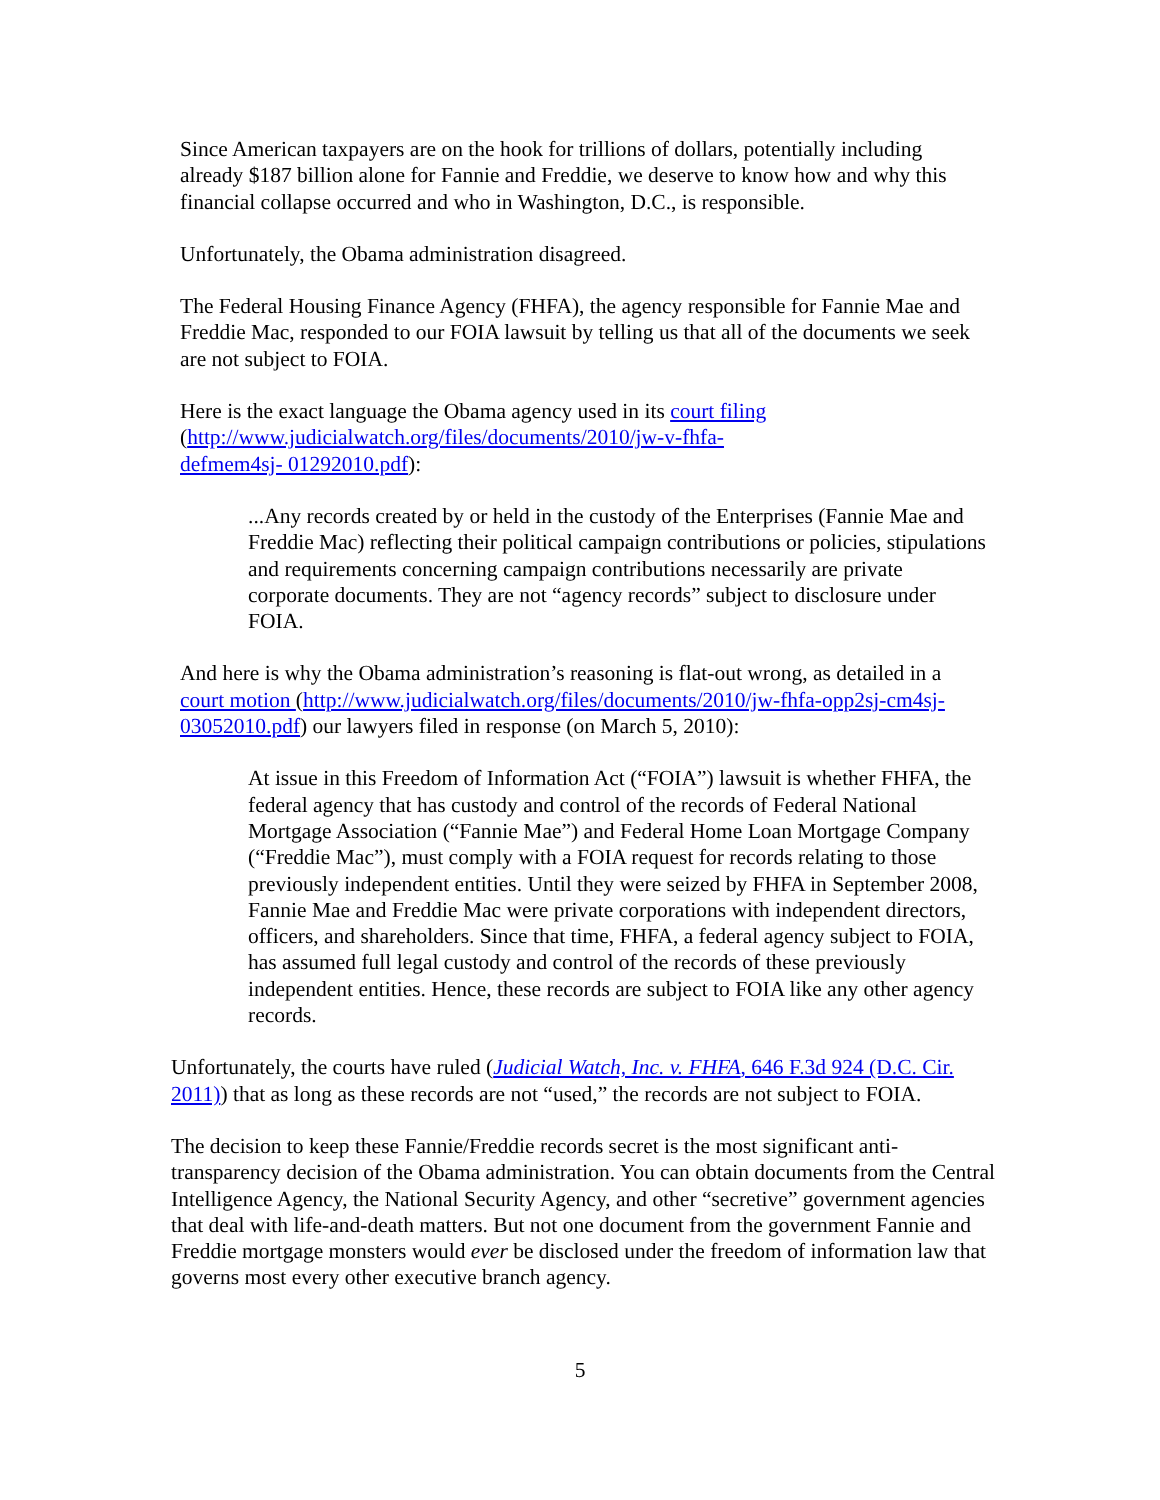Since American taxpayers are on the hook for trillions of dollars, potentially including already $187 billion alone for Fannie and Freddie, we deserve to know how and why this financial collapse occurred and who in Washington, D.C., is responsible.
Unfortunately, the Obama administration disagreed.
The Federal Housing Finance Agency (FHFA), the agency responsible for Fannie Mae and Freddie Mac, responded to our FOIA lawsuit by telling us that all of the documents we seek are not subject to FOIA.
Here is the exact language the Obama agency used in its court filing
(http://www.judicialwatch.org/files/documents/2010/jw-v-fhfa-
defmem4sj- 01292010.pdf):
...Any records created by or held in the custody of the Enterprises (Fannie Mae and Freddie Mac) reflecting their political campaign contributions or policies, stipulations and requirements concerning campaign contributions necessarily are private corporate documents. They are not “agency records” subject to disclosure under FOIA.
And here is why the Obama administration’s reasoning is flat-out wrong, as detailed in a court motion (http://www.judicialwatch.org/files/documents/2010/jw-fhfa-opp2sj-cm4sj-03052010.pdf) our lawyers filed in response (on March 5, 2010):
At issue in this Freedom of Information Act (“FOIA”) lawsuit is whether FHFA, the federal agency that has custody and control of the records of Federal National Mortgage Association (“Fannie Mae”) and Federal Home Loan Mortgage Company (“Freddie Mac”), must comply with a FOIA request for records relating to those previously independent entities. Until they were seized by FHFA in September 2008, Fannie Mae and Freddie Mac were private corporations with independent directors, officers, and shareholders. Since that time, FHFA, a federal agency subject to FOIA, has assumed full legal custody and control of the records of these previously independent entities. Hence, these records are subject to FOIA like any other agency records.
Unfortunately, the courts have ruled (Judicial Watch, Inc. v. FHFA, 646 F.3d 924 (D.C. Cir. 2011)) that as long as these records are not “used,” the records are not subject to FOIA.
The decision to keep these Fannie/Freddie records secret is the most significant anti-transparency decision of the Obama administration. You can obtain documents from the Central Intelligence Agency, the National Security Agency, and other “secretive” government agencies that deal with life-and-death matters. But not one document from the government Fannie and Freddie mortgage monsters would ever be disclosed under the freedom of information law that governs most every other executive branch agency.
5